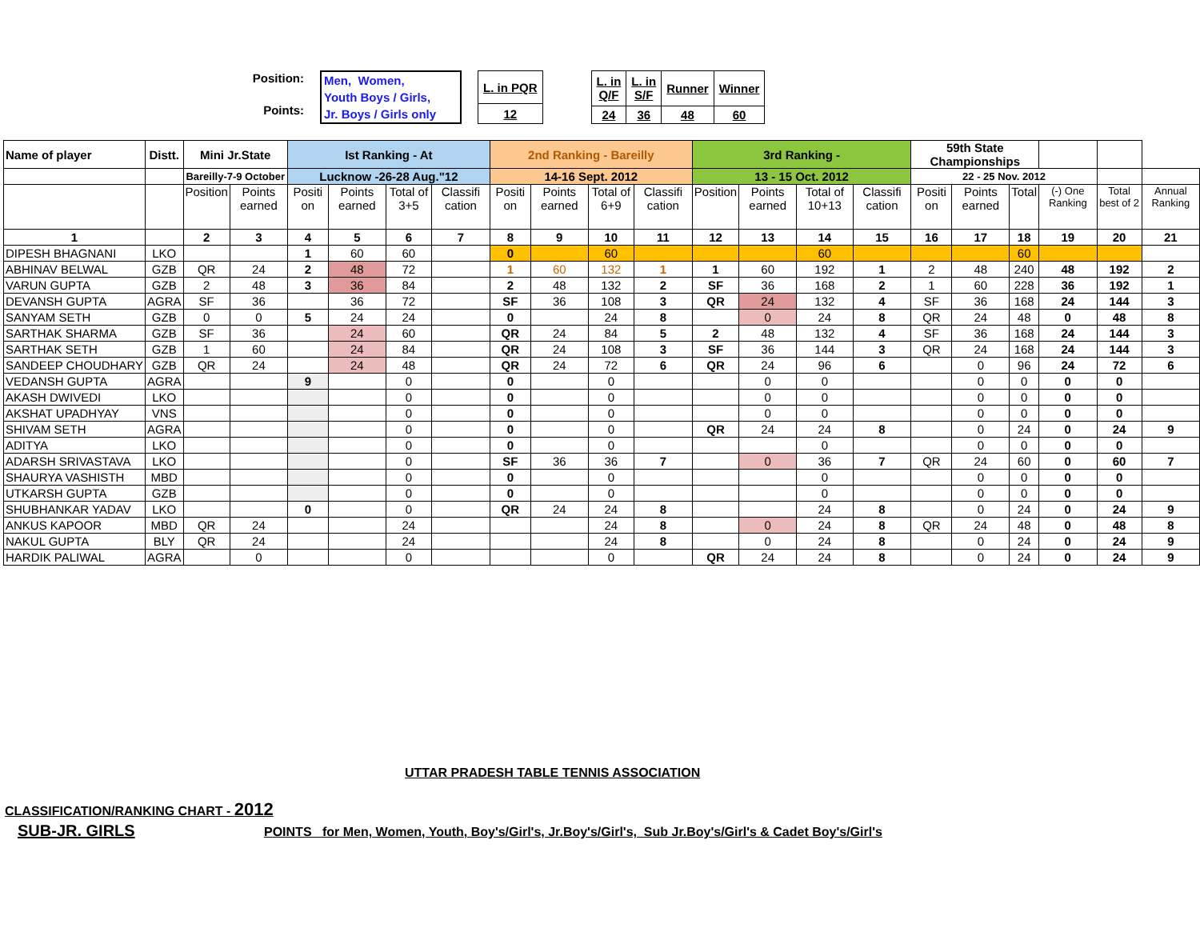Position:
Points:
Men, Women,
Youth Boys / Girls,
Jr. Boys / Girls only
| L. in PQR |
| 12 |
| L. in Q/F | L. in S/F | Runner | Winner |
| 24 | 36 | 48 | 60 |
| Name of player | Distt. | Mini Jr.State | | Ist Ranking - At | | | | 2nd Ranking - Bareilly | | | | 3rd Ranking - | | | | 59th State Championships | | | | | |
| --- | --- | --- | --- | --- | --- | --- | --- | --- | --- | --- | --- | --- | --- | --- | --- | --- | --- | --- | --- | --- | --- |
| | | Bareilly-7-9 October | | Lucknow -26-28 Aug."12 | | | | 14-16 Sept. 2012 | | | | 13 - 15 Oct. 2012 | | | | 22 - 25 Nov. 2012 | | | | | |
| | | Position | Points earned | Positi on | Points earned | Total of 3+5 | Classifi cation | Positi on | Points earned | Total of 6+9 | Classifi cation | Position | Points earned | Total of 10+13 | Classifi cation | Positi on | Points earned | Total | (-) One Ranking | Total best of 2 | Annual Ranking |
| 1 | | 2 | 3 | 4 | 5 | 6 | 7 | 8 | 9 | 10 | 11 | 12 | 13 | 14 | 15 | 16 | 17 | 18 | 19 | 20 | 21 |
| DIPESH BHAGNANI | LKO | | | 1 | 60 | 60 | | 0 | | 60 | | | | 60 | | | | 60 | | | |
| ABHINAV BELWAL | GZB | QR | 24 | 2 | 48 | 72 | | 1 | 60 | 132 | 1 | 1 | 60 | 192 | 1 | 2 | 48 | 240 | 48 | 192 | 2 |
| VARUN GUPTA | GZB | 2 | 48 | 3 | 36 | 84 | | 2 | 48 | 132 | 2 | SF | 36 | 168 | 2 | 1 | 60 | 228 | 36 | 192 | 1 |
| DEVANSH GUPTA | AGRA | SF | 36 | | 36 | 72 | | SF | 36 | 108 | 3 | QR | 24 | 132 | 4 | SF | 36 | 168 | 24 | 144 | 3 |
| SANYAM SETH | GZB | 0 | 0 | 5 | 24 | 24 | | 0 | | 24 | 8 | | 0 | 24 | 8 | QR | 24 | 48 | 0 | 48 | 8 |
| SARTHAK SHARMA | GZB | SF | 36 | | 24 | 60 | | QR | 24 | 84 | 5 | 2 | 48 | 132 | 4 | SF | 36 | 168 | 24 | 144 | 3 |
| SARTHAK SETH | GZB | 1 | 60 | | 24 | 84 | | QR | 24 | 108 | 3 | SF | 36 | 144 | 3 | QR | 24 | 168 | 24 | 144 | 3 |
| SANDEEP CHOUDHARY | GZB | QR | 24 | | 24 | 48 | | QR | 24 | 72 | 6 | QR | 24 | 96 | 6 | | 0 | 96 | 24 | 72 | 6 |
| VEDANSH GUPTA | AGRA | | | 9 | | 0 | | 0 | | 0 | | | 0 | 0 | | | 0 | 0 | 0 | 0 | |
| AKASH DWIVEDI | LKO | | | | | 0 | | 0 | | 0 | | | 0 | 0 | | | 0 | 0 | 0 | 0 | |
| AKSHAT UPADHYAY | VNS | | | | | 0 | | 0 | | 0 | | | 0 | 0 | | | 0 | 0 | 0 | 0 | |
| SHIVAM SETH | AGRA | | | | | 0 | | 0 | | 0 | | QR | 24 | 24 | 8 | | 0 | 24 | 0 | 24 | 9 |
| ADITYA | LKO | | | | | 0 | | 0 | | 0 | | | | 0 | | | 0 | 0 | 0 | 0 | |
| ADARSH SRIVASTAVA | LKO | | | | | 0 | | SF | 36 | 36 | 7 | | 0 | 36 | 7 | QR | 24 | 60 | 0 | 60 | 7 |
| SHAURYA VASHISTH | MBD | | | | | 0 | | 0 | | 0 | | | | 0 | | | 0 | 0 | 0 | 0 | |
| UTKARSH GUPTA | GZB | | | | | 0 | | 0 | | 0 | | | | 0 | | | 0 | 0 | 0 | 0 | |
| SHUBHANKAR YADAV | LKO | | | 0 | | 0 | | QR | 24 | 24 | 8 | | | 24 | 8 | | 0 | 24 | 0 | 24 | 9 |
| ANKUS KAPOOR | MBD | QR | 24 | | | 24 | | | | 24 | 8 | | 0 | 24 | 8 | QR | 24 | 48 | 0 | 48 | 8 |
| NAKUL GUPTA | BLY | QR | 24 | | | 24 | | | | 24 | 8 | | 0 | 24 | 8 | | 0 | 24 | 0 | 24 | 9 |
| HARDIK PALIWAL | AGRA | | 0 | | | 0 | | | | 0 | | QR | 24 | 24 | 8 | | 0 | 24 | 0 | 24 | 9 |
UTTAR PRADESH TABLE TENNIS ASSOCIATION
CLASSIFICATION/RANKING CHART - 2012
SUB-JR. GIRLS
POINTS for Men, Women, Youth, Boy's/Girl's, Jr.Boy's/Girl's, Sub Jr.Boy's/Girl's & Cadet Boy's/Girl's